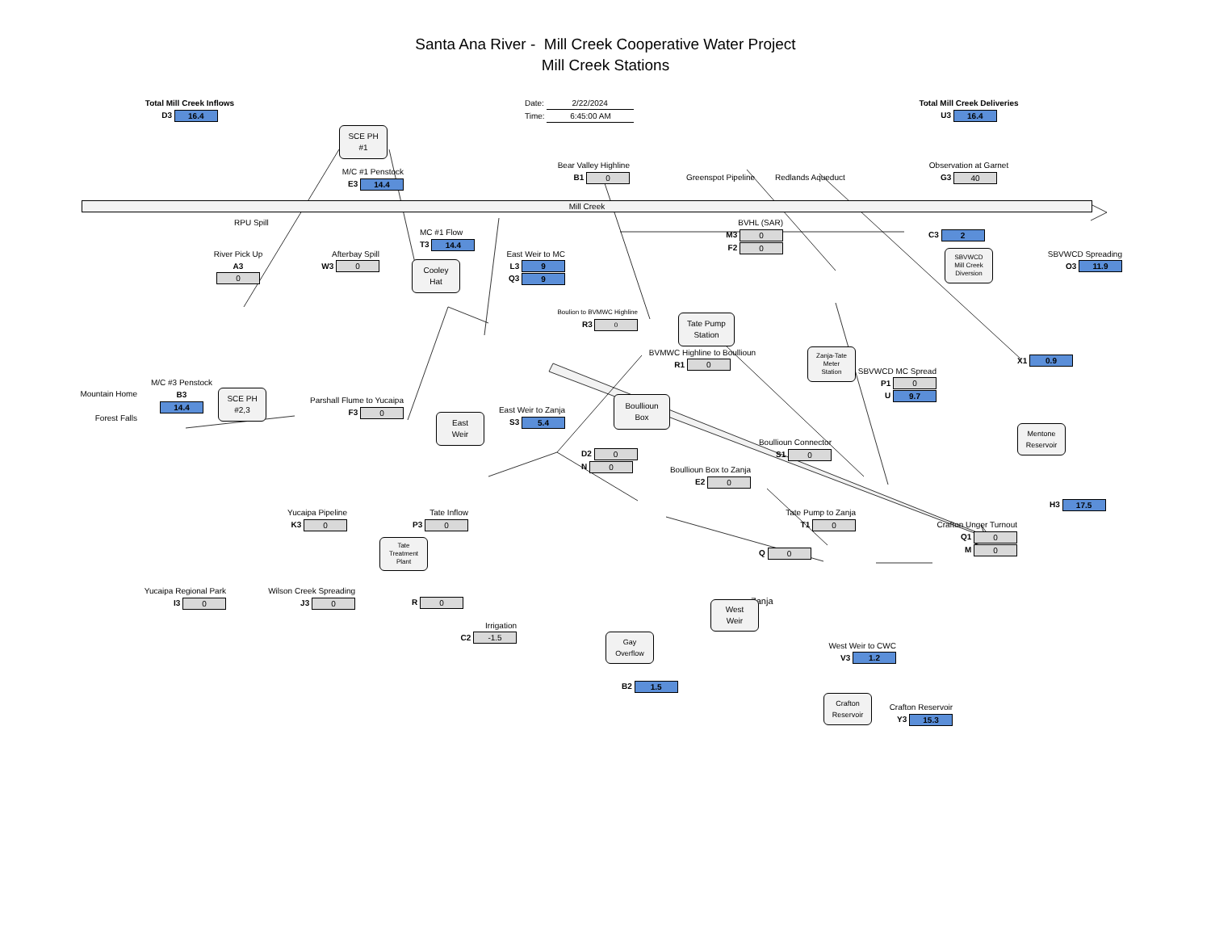Santa Ana River - Mill Creek Cooperative Water Project
Mill Creek Stations
Total Mill Creek Inflows
D3 16.4
Date: 2/22/2024
Time: 6:45:00 AM
Total Mill Creek Deliveries
U3 16.4
SCE PH
#1
M/C #1 Penstock
E3 14.4
Bear Valley Highline
B1 0
Greenspot Pipeline
Redlands Aqueduct
Observation at Garnet
G3 40
Mill Creek
RPU Spill
MC #1 Flow
T3 14.4
BVHL (SAR)
M3 0
F2 0
C3 2
River Pick Up
A3
0
Afterbay Spill
W3 0
Cooley
Hat
East Weir to MC
L3 9
Q3 9
SBVWCD
Mill Creek
Diversion
SBVWCD Spreading
O3 11.9
Boulion to BVMWC Highline
R3 0
Tate Pump
Station
BVMWC Highline to Boullioun
R1 0
Zanja-Tate
Meter
Station
SBVWCD MC Spread
P1 0
U 9.7
X1 0.9
Mountain Home
Forest Falls
M/C #3 Penstock
B3
14.4
SCE PH
#2,3
Parshall Flume to Yucaipa
F3 0
East
Weir
East Weir to Zanja
S3 5.4
Boullioun
Box
D2 0
N 0
Boullioun Box to Zanja
E2 0
Boullioun Connector
S1 0
Mentone
Reservoir
H3 17.5
Yucaipa Pipeline
K3 0
Tate Inflow
P3 0
Tate Pump to Zanja
T1 0
Crafton Unger Turnout
Q1 0
M 0
Tate
Treatment
Plant
Q 0
Zanja
Yucaipa Regional Park
I3 0
Wilson Creek Spreading
J3 0
R 0
Irrigation
C2 -1.5
Gay
Overflow
West
Weir
West Weir to CWC
V3 1.2
B2 1.5
Crafton
Reservoir
Crafton Reservoir
Y3 15.3